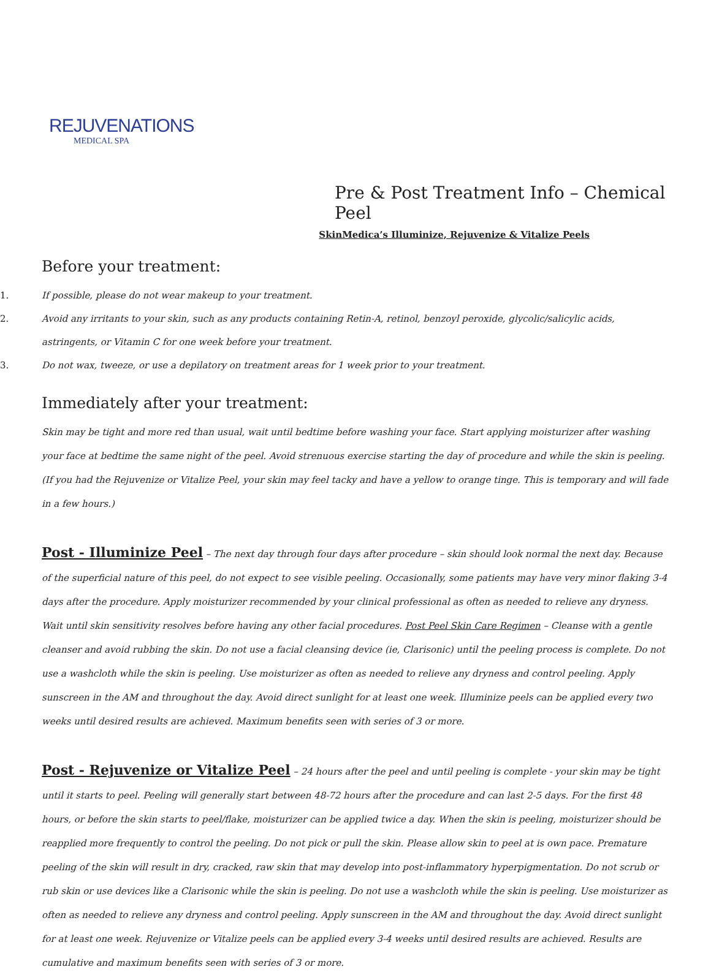REJUVENATIONS
MEDICAL SPA
Pre & Post Treatment Info – Chemical Peel
SkinMedica’s Illuminize, Rejuvenize & Vitalize Peels
Before your treatment:
1. If possible, please do not wear makeup to your treatment.
2. Avoid any irritants to your skin, such as any products containing Retin-A, retinol, benzoyl peroxide, glycolic/salicylic acids, astringents, or Vitamin C for one week before your treatment.
3. Do not wax, tweeze, or use a depilatory on treatment areas for 1 week prior to your treatment.
Immediately after your treatment:
Skin may be tight and more red than usual, wait until bedtime before washing your face. Start applying moisturizer after washing your face at bedtime the same night of the peel. Avoid strenuous exercise starting the day of procedure and while the skin is peeling. (If you had the Rejuvenize or Vitalize Peel, your skin may feel tacky and have a yellow to orange tinge. This is temporary and will fade in a few hours.)
Post - Illuminize Peel – The next day through four days after procedure – skin should look normal the next day. Because of the superficial nature of this peel, do not expect to see visible peeling. Occasionally, some patients may have very minor flaking 3-4 days after the procedure. Apply moisturizer recommended by your clinical professional as often as needed to relieve any dryness. Wait until skin sensitivity resolves before having any other facial procedures. Post Peel Skin Care Regimen – Cleanse with a gentle cleanser and avoid rubbing the skin. Do not use a facial cleansing device (ie, Clarisonic) until the peeling process is complete. Do not use a washcloth while the skin is peeling. Use moisturizer as often as needed to relieve any dryness and control peeling. Apply sunscreen in the AM and throughout the day. Avoid direct sunlight for at least one week. Illuminize peels can be applied every two weeks until desired results are achieved. Maximum benefits seen with series of 3 or more.
Post - Rejuvenize or Vitalize Peel – 24 hours after the peel and until peeling is complete - your skin may be tight until it starts to peel. Peeling will generally start between 48-72 hours after the procedure and can last 2-5 days. For the first 48 hours, or before the skin starts to peel/flake, moisturizer can be applied twice a day. When the skin is peeling, moisturizer should be reapplied more frequently to control the peeling. Do not pick or pull the skin. Please allow skin to peel at is own pace. Premature peeling of the skin will result in dry, cracked, raw skin that may develop into post-inflammatory hyperpigmentation. Do not scrub or rub skin or use devices like a Clarisonic while the skin is peeling. Do not use a washcloth while the skin is peeling. Use moisturizer as often as needed to relieve any dryness and control peeling. Apply sunscreen in the AM and throughout the day. Avoid direct sunlight for at least one week. Rejuvenize or Vitalize peels can be applied every 3-4 weeks until desired results are achieved. Results are cumulative and maximum benefits seen with series of 3 or more.